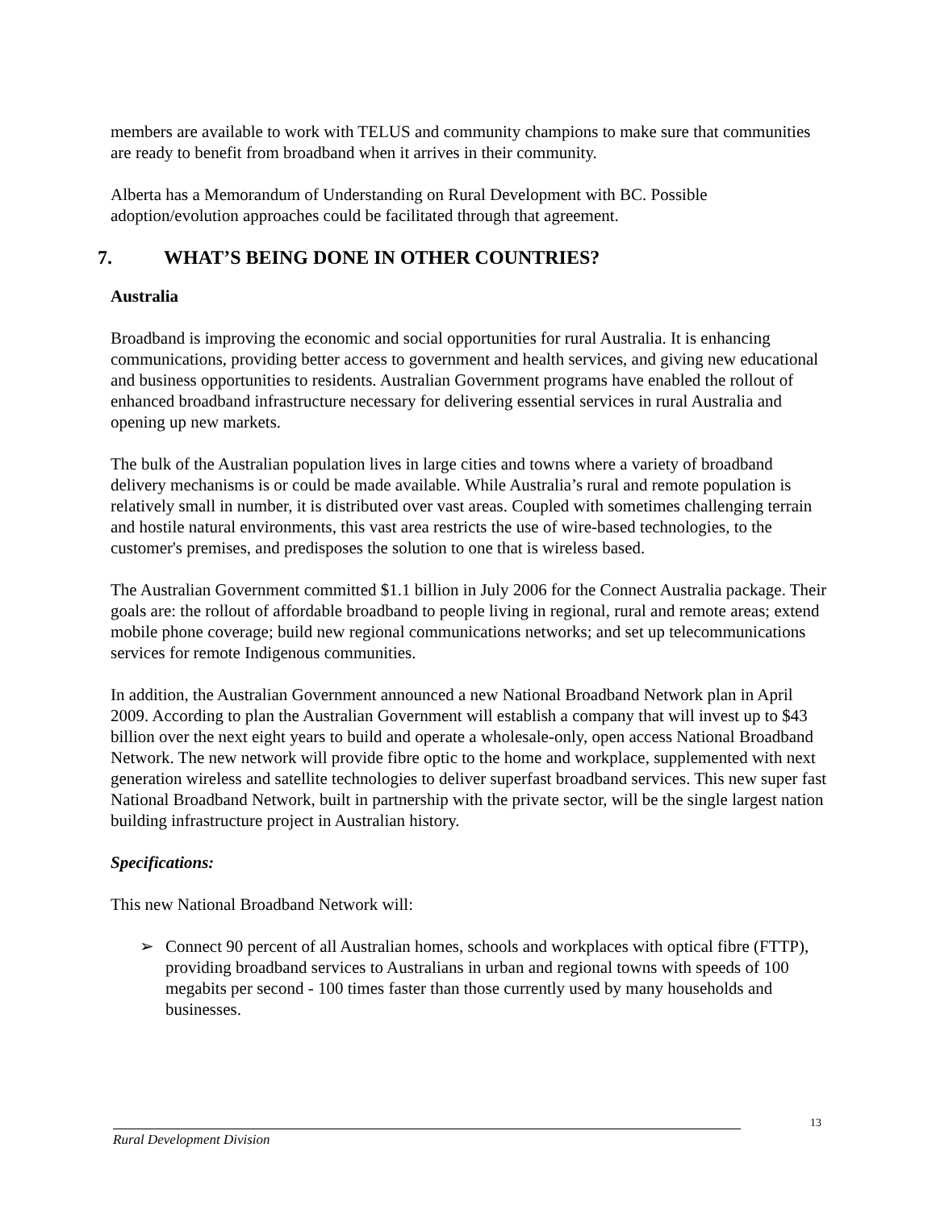members are available to work with TELUS and community champions to make sure that communities are ready to benefit from broadband when it arrives in their community.
Alberta has a Memorandum of Understanding on Rural Development with BC. Possible adoption/evolution approaches could be facilitated through that agreement.
7. WHAT’S BEING DONE IN OTHER COUNTRIES?
Australia
Broadband is improving the economic and social opportunities for rural Australia. It is enhancing communications, providing better access to government and health services, and giving new educational and business opportunities to residents. Australian Government programs have enabled the rollout of enhanced broadband infrastructure necessary for delivering essential services in rural Australia and opening up new markets.
The bulk of the Australian population lives in large cities and towns where a variety of broadband delivery mechanisms is or could be made available. While Australia’s rural and remote population is relatively small in number, it is distributed over vast areas. Coupled with sometimes challenging terrain and hostile natural environments, this vast area restricts the use of wire-based technologies, to the customer's premises, and predisposes the solution to one that is wireless based.
The Australian Government committed $1.1 billion in July 2006 for the Connect Australia package. Their goals are: the rollout of affordable broadband to people living in regional, rural and remote areas; extend mobile phone coverage; build new regional communications networks; and set up telecommunications services for remote Indigenous communities.
In addition, the Australian Government announced a new National Broadband Network plan in April 2009. According to plan the Australian Government will establish a company that will invest up to $43 billion over the next eight years to build and operate a wholesale-only, open access National Broadband Network. The new network will provide fibre optic to the home and workplace, supplemented with next generation wireless and satellite technologies to deliver superfast broadband services. This new super fast National Broadband Network, built in partnership with the private sector, will be the single largest nation building infrastructure project in Australian history.
Specifications:
This new National Broadband Network will:
➢ Connect 90 percent of all Australian homes, schools and workplaces with optical fibre (FTTP), providing broadband services to Australians in urban and regional towns with speeds of 100 megabits per second - 100 times faster than those currently used by many households and businesses.
13
Rural Development Division